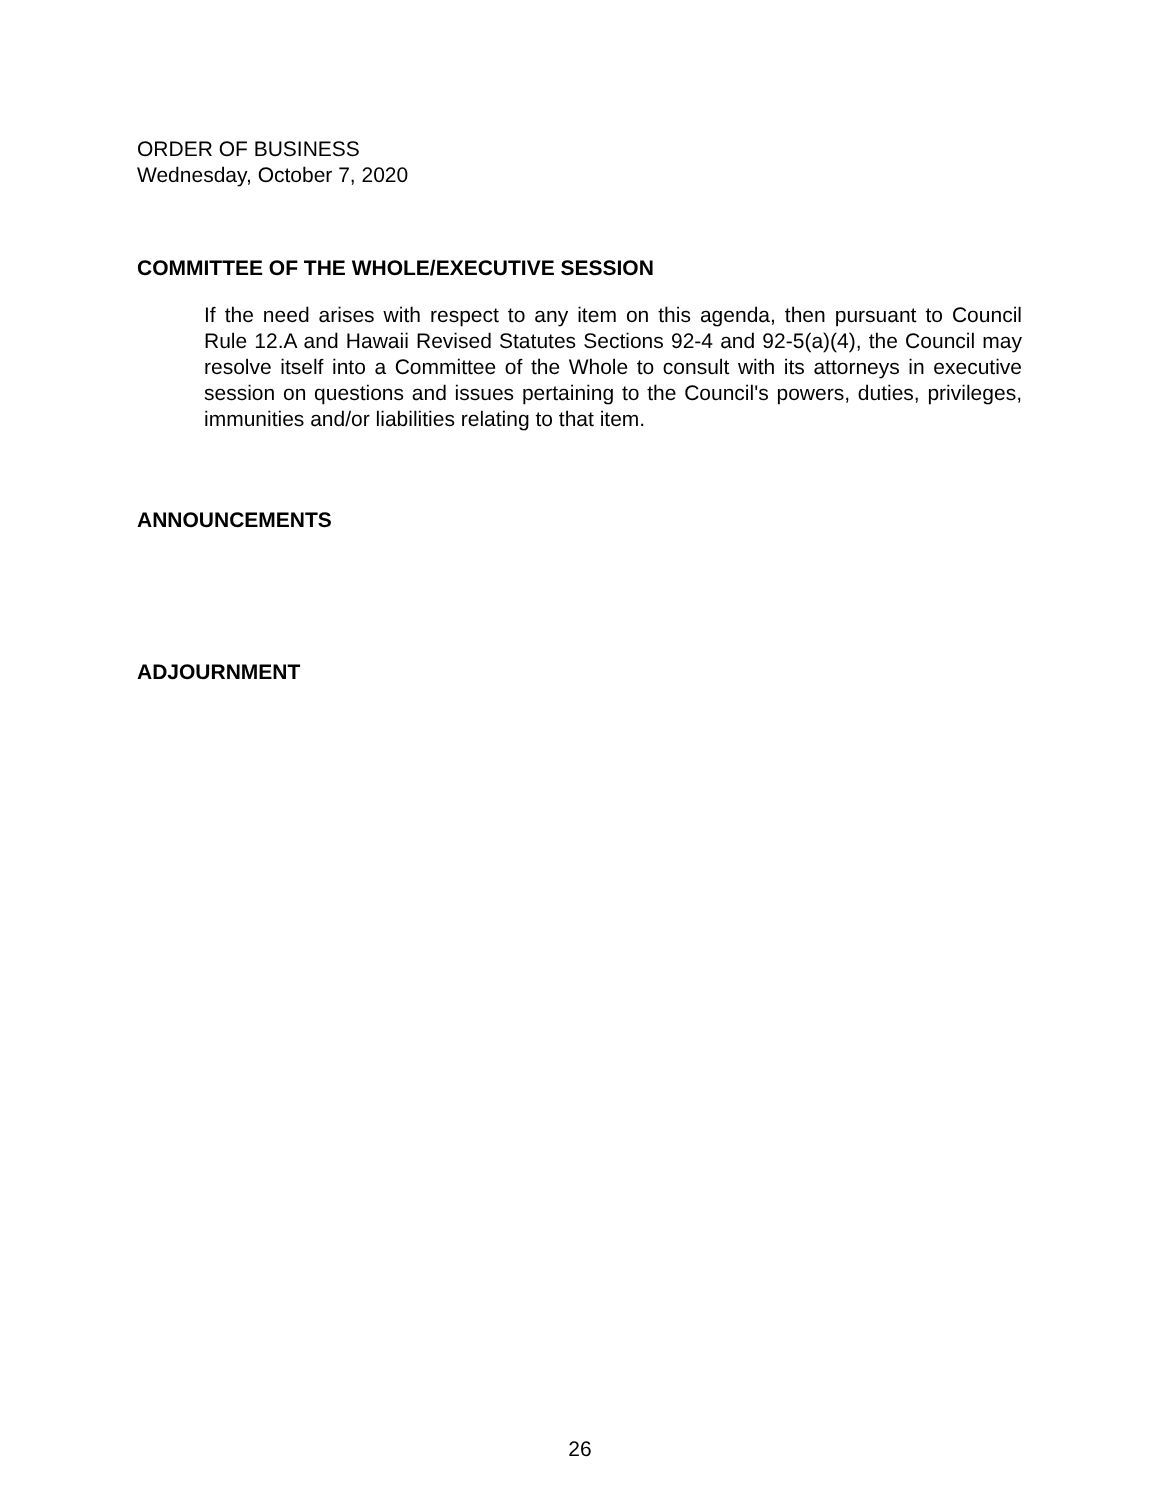ORDER OF BUSINESS
Wednesday, October 7, 2020
COMMITTEE OF THE WHOLE/EXECUTIVE SESSION
If the need arises with respect to any item on this agenda, then pursuant to Council Rule 12.A and Hawaii Revised Statutes Sections 92-4 and 92-5(a)(4), the Council may resolve itself into a Committee of the Whole to consult with its attorneys in executive session on questions and issues pertaining to the Council's powers, duties, privileges, immunities and/or liabilities relating to that item.
ANNOUNCEMENTS
ADJOURNMENT
26